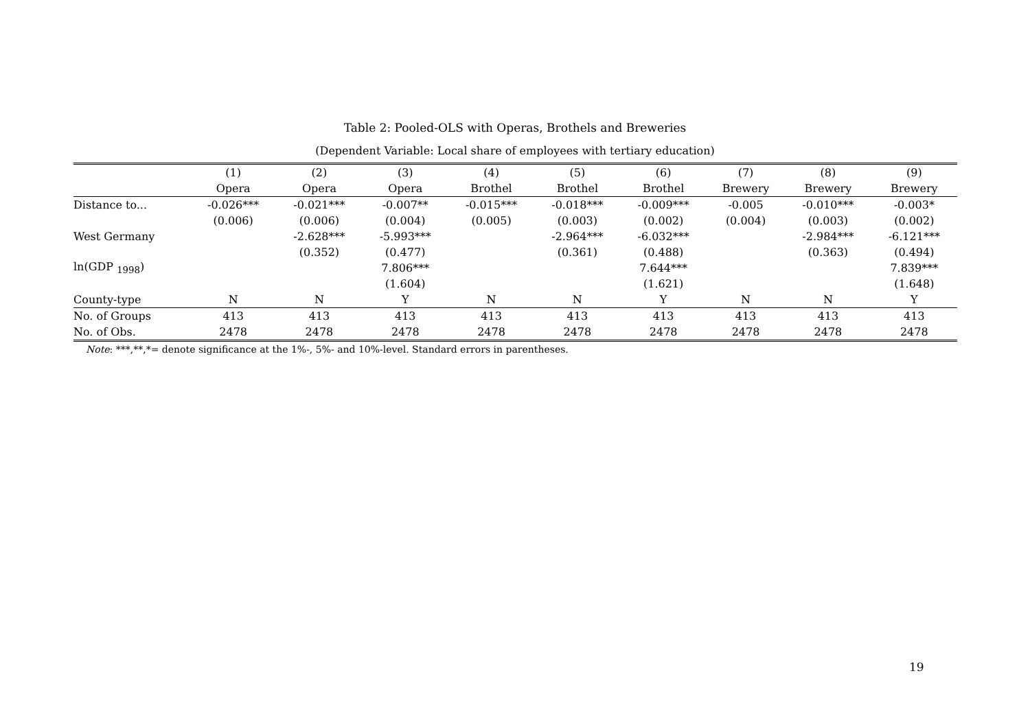Table 2: Pooled-OLS with Operas, Brothels and Breweries
(Dependent Variable: Local share of employees with tertiary education)
| | (1) | (2) | (3) | (4) | (5) | (6) | (7) | (8) | (9) |
| --- | --- | --- | --- | --- | --- | --- | --- | --- | --- |
| | Opera | Opera | Opera | Brothel | Brothel | Brothel | Brewery | Brewery | Brewery |
| Distance to... | -0.026*** | -0.021*** | -0.007** | -0.015*** | -0.018*** | -0.009*** | -0.005 | -0.010*** | -0.003* |
| | (0.006) | (0.006) | (0.004) | (0.005) | (0.003) | (0.002) | (0.004) | (0.003) | (0.002) |
| West Germany | | -2.628*** | -5.993*** | | -2.964*** | -6.032*** | | -2.984*** | -6.121*** |
| | | (0.352) | (0.477) | | (0.361) | (0.488) | | (0.363) | (0.494) |
| ln(GDP <sub>1998</sub>) | | | 7.806*** | | | 7.644*** | | | 7.839*** |
| | | | (1.604) | | | (1.621) | | | (1.648) |
| County-type | N | N | Y | N | N | Y | N | N | Y |
| No. of Groups | 413 | 413 | 413 | 413 | 413 | 413 | 413 | 413 | 413 |
| No. of Obs. | 2478 | 2478 | 2478 | 2478 | 2478 | 2478 | 2478 | 2478 | 2478 |
Note: ***,**,*= denote significance at the 1%-, 5%- and 10%-level. Standard errors in parentheses.
19